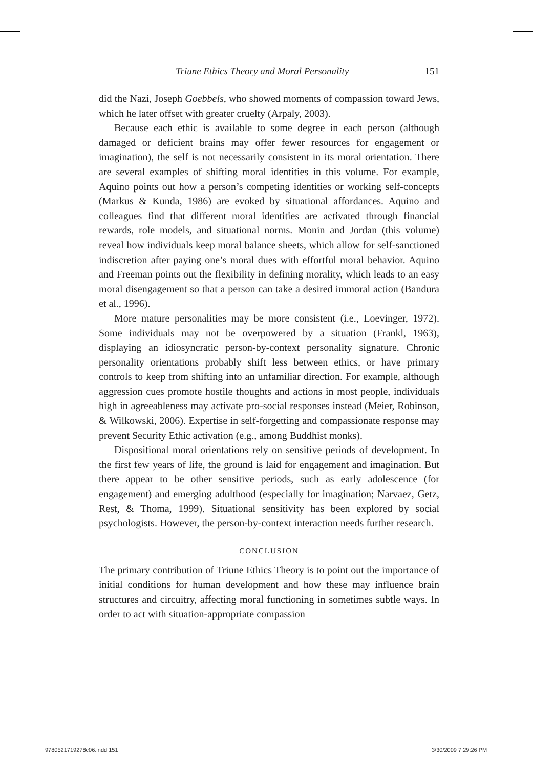Triune Ethics Theory and Moral Personality 151
did the Nazi, Joseph Goebbels, who showed moments of compassion toward Jews, which he later offset with greater cruelty (Arpaly, 2003).
Because each ethic is available to some degree in each person (although damaged or deficient brains may offer fewer resources for engagement or imagination), the self is not necessarily consistent in its moral orientation. There are several examples of shifting moral identities in this volume. For example, Aquino points out how a person’s competing identities or working self-concepts (Markus & Kunda, 1986) are evoked by situational affordances. Aquino and colleagues find that different moral identities are activated through financial rewards, role models, and situational norms. Monin and Jordan (this volume) reveal how individuals keep moral balance sheets, which allow for self-sanctioned indiscretion after paying one’s moral dues with effortful moral behavior. Aquino and Freeman points out the flexibility in defining morality, which leads to an easy moral disengagement so that a person can take a desired immoral action (Bandura et al., 1996).
More mature personalities may be more consistent (i.e., Loevinger, 1972). Some individuals may not be overpowered by a situation (Frankl, 1963), displaying an idiosyncratic person-by-context personality signature. Chronic personality orientations probably shift less between ethics, or have primary controls to keep from shifting into an unfamiliar direction. For example, although aggression cues promote hostile thoughts and actions in most people, individuals high in agreeableness may activate pro-social responses instead (Meier, Robinson, & Wilkowski, 2006). Expertise in self-forgetting and compassionate response may prevent Security Ethic activation (e.g., among Buddhist monks).
Dispositional moral orientations rely on sensitive periods of development. In the first few years of life, the ground is laid for engagement and imagination. But there appear to be other sensitive periods, such as early adolescence (for engagement) and emerging adulthood (especially for imagination; Narvaez, Getz, Rest, & Thoma, 1999). Situational sensitivity has been explored by social psychologists. However, the person-by-context interaction needs further research.
CONCLUSION
The primary contribution of Triune Ethics Theory is to point out the importance of initial conditions for human development and how these may influence brain structures and circuitry, affecting moral functioning in sometimes subtle ways. In order to act with situation-appropriate compassion
9780521719278c06.indd 151 3/30/2009 7:29:26 PM